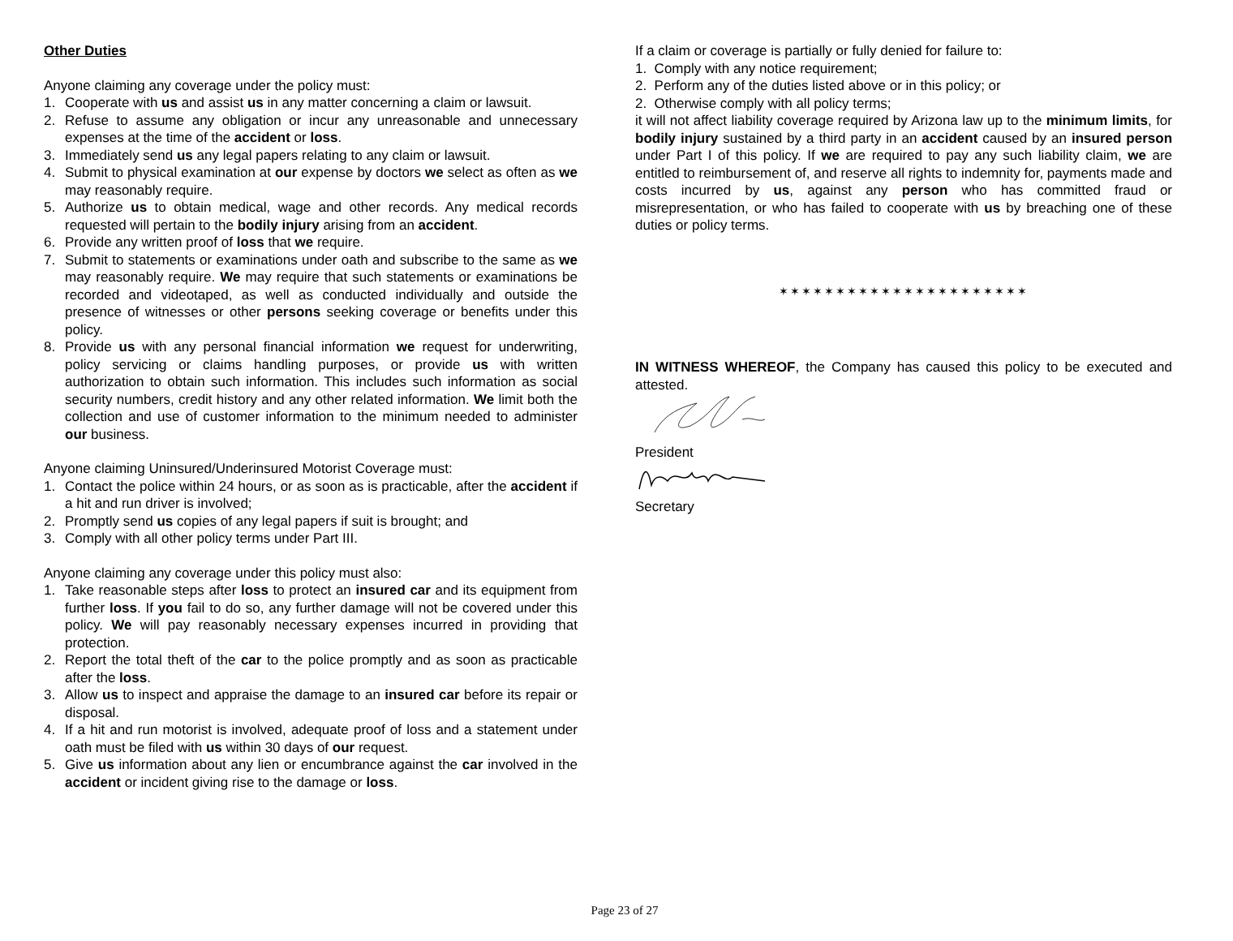Other Duties
Anyone claiming any coverage under the policy must:
1. Cooperate with us and assist us in any matter concerning a claim or lawsuit.
2. Refuse to assume any obligation or incur any unreasonable and unnecessary expenses at the time of the accident or loss.
3. Immediately send us any legal papers relating to any claim or lawsuit.
4. Submit to physical examination at our expense by doctors we select as often as we may reasonably require.
5. Authorize us to obtain medical, wage and other records. Any medical records requested will pertain to the bodily injury arising from an accident.
6. Provide any written proof of loss that we require.
7. Submit to statements or examinations under oath and subscribe to the same as we may reasonably require. We may require that such statements or examinations be recorded and videotaped, as well as conducted individually and outside the presence of witnesses or other persons seeking coverage or benefits under this policy.
8. Provide us with any personal financial information we request for underwriting, policy servicing or claims handling purposes, or provide us with written authorization to obtain such information. This includes such information as social security numbers, credit history and any other related information. We limit both the collection and use of customer information to the minimum needed to administer our business.
Anyone claiming Uninsured/Underinsured Motorist Coverage must:
1. Contact the police within 24 hours, or as soon as is practicable, after the accident if a hit and run driver is involved;
2. Promptly send us copies of any legal papers if suit is brought; and
3. Comply with all other policy terms under Part III.
Anyone claiming any coverage under this policy must also:
1. Take reasonable steps after loss to protect an insured car and its equipment from further loss. If you fail to do so, any further damage will not be covered under this policy. We will pay reasonably necessary expenses incurred in providing that protection.
2. Report the total theft of the car to the police promptly and as soon as practicable after the loss.
3. Allow us to inspect and appraise the damage to an insured car before its repair or disposal.
4. If a hit and run motorist is involved, adequate proof of loss and a statement under oath must be filed with us within 30 days of our request.
5. Give us information about any lien or encumbrance against the car involved in the accident or incident giving rise to the damage or loss.
If a claim or coverage is partially or fully denied for failure to:
1. Comply with any notice requirement;
2. Perform any of the duties listed above or in this policy; or
2. Otherwise comply with all policy terms;
it will not affect liability coverage required by Arizona law up to the minimum limits, for bodily injury sustained by a third party in an accident caused by an insured person under Part I of this policy. If we are required to pay any such liability claim, we are entitled to reimbursement of, and reserve all rights to indemnity for, payments made and costs incurred by us, against any person who has committed fraud or misrepresentation, or who has failed to cooperate with us by breaching one of these duties or policy terms.
✶✶✶✶✶✶✶✶✶✶✶✶✶✶✶✶✶✶✶✶✶✶
IN WITNESS WHEREOF, the Company has caused this policy to be executed and attested.
President
Secretary
Page 23 of 27